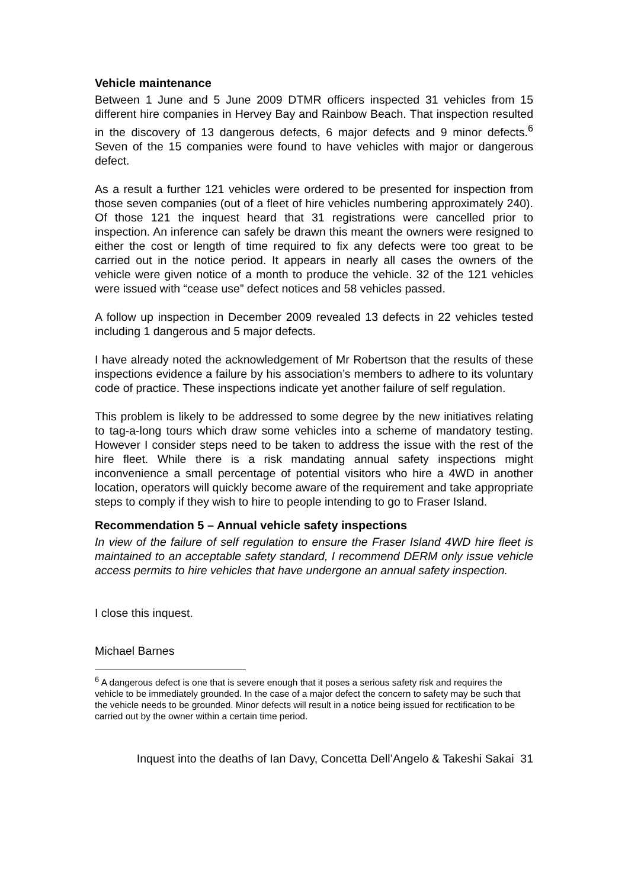Vehicle maintenance
Between 1 June and 5 June 2009 DTMR officers inspected 31 vehicles from 15 different hire companies in Hervey Bay and Rainbow Beach. That inspection resulted in the discovery of 13 dangerous defects, 6 major defects and 9 minor defects.<sup>6</sup> Seven of the 15 companies were found to have vehicles with major or dangerous defect.
As a result a further 121 vehicles were ordered to be presented for inspection from those seven companies (out of a fleet of hire vehicles numbering approximately 240). Of those 121 the inquest heard that 31 registrations were cancelled prior to inspection. An inference can safely be drawn this meant the owners were resigned to either the cost or length of time required to fix any defects were too great to be carried out in the notice period. It appears in nearly all cases the owners of the vehicle were given notice of a month to produce the vehicle. 32 of the 121 vehicles were issued with “cease use” defect notices and 58 vehicles passed.
A follow up inspection in December 2009 revealed 13 defects in 22 vehicles tested including 1 dangerous and 5 major defects.
I have already noted the acknowledgement of Mr Robertson that the results of these inspections evidence a failure by his association’s members to adhere to its voluntary code of practice. These inspections indicate yet another failure of self regulation.
This problem is likely to be addressed to some degree by the new initiatives relating to tag-a-long tours which draw some vehicles into a scheme of mandatory testing. However I consider steps need to be taken to address the issue with the rest of the hire fleet. While there is a risk mandating annual safety inspections might inconvenience a small percentage of potential visitors who hire a 4WD in another location, operators will quickly become aware of the requirement and take appropriate steps to comply if they wish to hire to people intending to go to Fraser Island.
Recommendation 5 – Annual vehicle safety inspections
In view of the failure of self regulation to ensure the Fraser Island 4WD hire fleet is maintained to an acceptable safety standard, I recommend DERM only issue vehicle access permits to hire vehicles that have undergone an annual safety inspection.
I close this inquest.
Michael Barnes
<sup>6</sup> A dangerous defect is one that is severe enough that it poses a serious safety risk and requires the vehicle to be immediately grounded. In the case of a major defect the concern to safety may be such that the vehicle needs to be grounded. Minor defects will result in a notice being issued for rectification to be carried out by the owner within a certain time period.
Inquest into the deaths of Ian Davy, Concetta Dell’Angelo & Takeshi Sakai 31